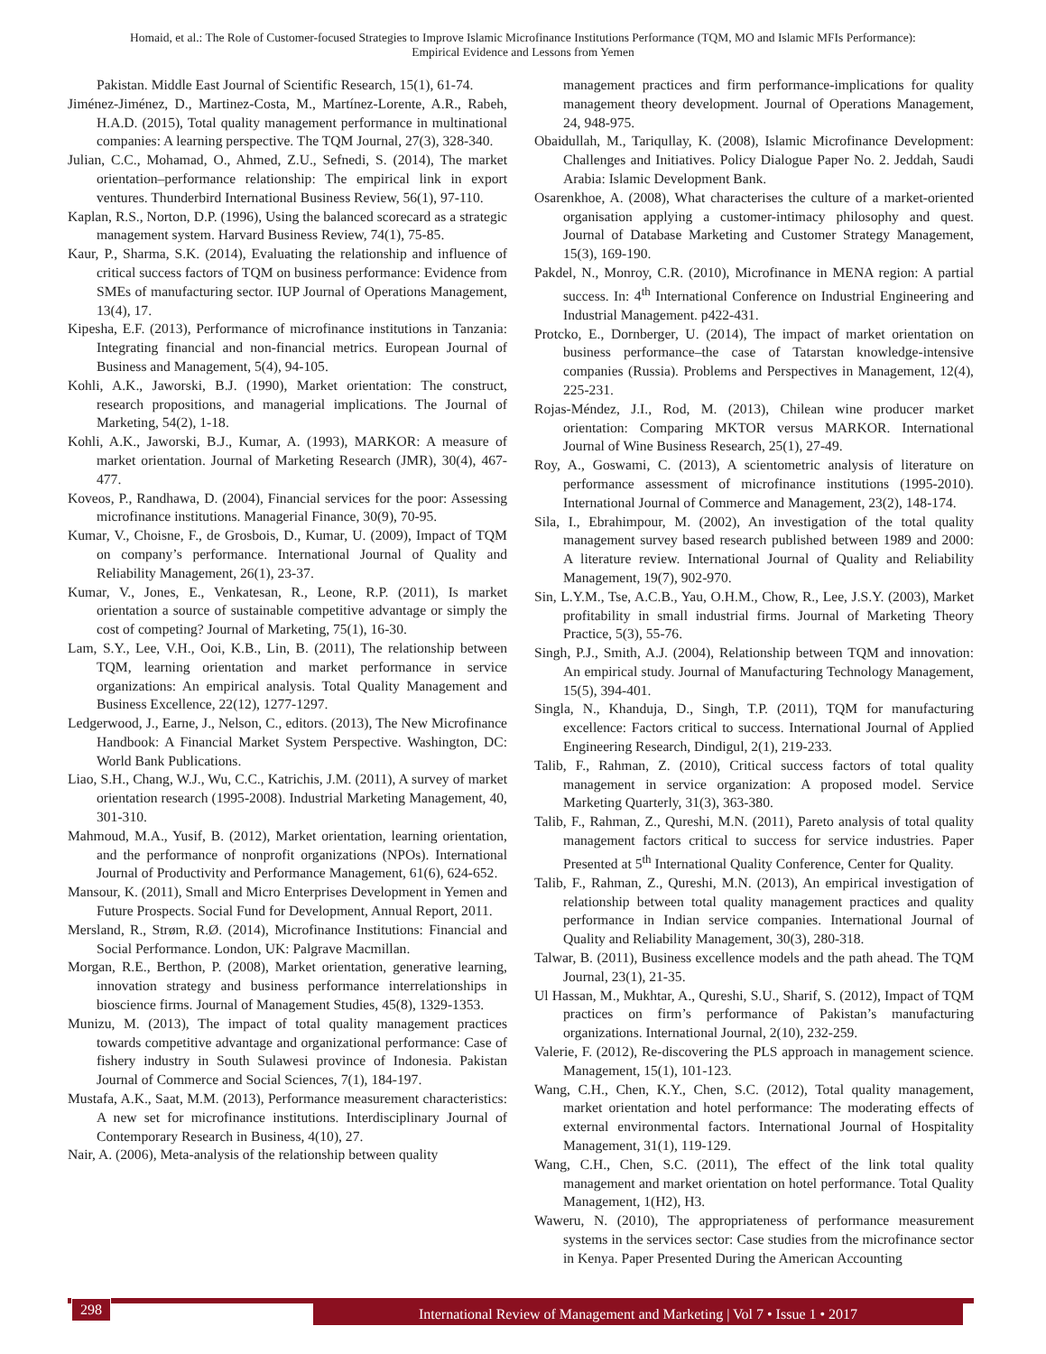Homaid, et al.: The Role of Customer-focused Strategies to Improve Islamic Microfinance Institutions Performance (TQM, MO and Islamic MFIs Performance):
Empirical Evidence and Lessons from Yemen
Pakistan. Middle East Journal of Scientific Research, 15(1), 61-74.
Jiménez-Jiménez, D., Martinez-Costa, M., Martínez-Lorente, A.R., Rabeh, H.A.D. (2015), Total quality management performance in multinational companies: A learning perspective. The TQM Journal, 27(3), 328-340.
Julian, C.C., Mohamad, O., Ahmed, Z.U., Sefnedi, S. (2014), The market orientation–performance relationship: The empirical link in export ventures. Thunderbird International Business Review, 56(1), 97-110.
Kaplan, R.S., Norton, D.P. (1996), Using the balanced scorecard as a strategic management system. Harvard Business Review, 74(1), 75-85.
Kaur, P., Sharma, S.K. (2014), Evaluating the relationship and influence of critical success factors of TQM on business performance: Evidence from SMEs of manufacturing sector. IUP Journal of Operations Management, 13(4), 17.
Kipesha, E.F. (2013), Performance of microfinance institutions in Tanzania: Integrating financial and non-financial metrics. European Journal of Business and Management, 5(4), 94-105.
Kohli, A.K., Jaworski, B.J. (1990), Market orientation: The construct, research propositions, and managerial implications. The Journal of Marketing, 54(2), 1-18.
Kohli, A.K., Jaworski, B.J., Kumar, A. (1993), MARKOR: A measure of market orientation. Journal of Marketing Research (JMR), 30(4), 467-477.
Koveos, P., Randhawa, D. (2004), Financial services for the poor: Assessing microfinance institutions. Managerial Finance, 30(9), 70-95.
Kumar, V., Choisne, F., de Grosbois, D., Kumar, U. (2009), Impact of TQM on company’s performance. International Journal of Quality and Reliability Management, 26(1), 23-37.
Kumar, V., Jones, E., Venkatesan, R., Leone, R.P. (2011), Is market orientation a source of sustainable competitive advantage or simply the cost of competing? Journal of Marketing, 75(1), 16-30.
Lam, S.Y., Lee, V.H., Ooi, K.B., Lin, B. (2011), The relationship between TQM, learning orientation and market performance in service organizations: An empirical analysis. Total Quality Management and Business Excellence, 22(12), 1277-1297.
Ledgerwood, J., Earne, J., Nelson, C., editors. (2013), The New Microfinance Handbook: A Financial Market System Perspective. Washington, DC: World Bank Publications.
Liao, S.H., Chang, W.J., Wu, C.C., Katrichis, J.M. (2011), A survey of market orientation research (1995-2008). Industrial Marketing Management, 40, 301-310.
Mahmoud, M.A., Yusif, B. (2012), Market orientation, learning orientation, and the performance of nonprofit organizations (NPOs). International Journal of Productivity and Performance Management, 61(6), 624-652.
Mansour, K. (2011), Small and Micro Enterprises Development in Yemen and Future Prospects. Social Fund for Development, Annual Report, 2011.
Mersland, R., Strøm, R.Ø. (2014), Microfinance Institutions: Financial and Social Performance. London, UK: Palgrave Macmillan.
Morgan, R.E., Berthon, P. (2008), Market orientation, generative learning, innovation strategy and business performance interrelationships in bioscience firms. Journal of Management Studies, 45(8), 1329-1353.
Munizu, M. (2013), The impact of total quality management practices towards competitive advantage and organizational performance: Case of fishery industry in South Sulawesi province of Indonesia. Pakistan Journal of Commerce and Social Sciences, 7(1), 184-197.
Mustafa, A.K., Saat, M.M. (2013), Performance measurement characteristics: A new set for microfinance institutions. Interdisciplinary Journal of Contemporary Research in Business, 4(10), 27.
Nair, A. (2006), Meta-analysis of the relationship between quality
management practices and firm performance-implications for quality management theory development. Journal of Operations Management, 24, 948-975.
Obaidullah, M., Tariqullay, K. (2008), Islamic Microfinance Development: Challenges and Initiatives. Policy Dialogue Paper No. 2. Jeddah, Saudi Arabia: Islamic Development Bank.
Osarenkhoe, A. (2008), What characterises the culture of a market-oriented organisation applying a customer-intimacy philosophy and quest. Journal of Database Marketing and Customer Strategy Management, 15(3), 169-190.
Pakdel, N., Monroy, C.R. (2010), Microfinance in MENA region: A partial success. In: 4<sup>th</sup> International Conference on Industrial Engineering and Industrial Management. p422-431.
Protcko, E., Dornberger, U. (2014), The impact of market orientation on business performance–the case of Tatarstan knowledge-intensive companies (Russia). Problems and Perspectives in Management, 12(4), 225-231.
Rojas-Méndez, J.I., Rod, M. (2013), Chilean wine producer market orientation: Comparing MKTOR versus MARKOR. International Journal of Wine Business Research, 25(1), 27-49.
Roy, A., Goswami, C. (2013), A scientometric analysis of literature on performance assessment of microfinance institutions (1995-2010). International Journal of Commerce and Management, 23(2), 148-174.
Sila, I., Ebrahimpour, M. (2002), An investigation of the total quality management survey based research published between 1989 and 2000: A literature review. International Journal of Quality and Reliability Management, 19(7), 902-970.
Sin, L.Y.M., Tse, A.C.B., Yau, O.H.M., Chow, R., Lee, J.S.Y. (2003), Market profitability in small industrial firms. Journal of Marketing Theory Practice, 5(3), 55-76.
Singh, P.J., Smith, A.J. (2004), Relationship between TQM and innovation: An empirical study. Journal of Manufacturing Technology Management, 15(5), 394-401.
Singla, N., Khanduja, D., Singh, T.P. (2011), TQM for manufacturing excellence: Factors critical to success. International Journal of Applied Engineering Research, Dindigul, 2(1), 219-233.
Talib, F., Rahman, Z. (2010), Critical success factors of total quality management in service organization: A proposed model. Service Marketing Quarterly, 31(3), 363-380.
Talib, F., Rahman, Z., Qureshi, M.N. (2011), Pareto analysis of total quality management factors critical to success for service industries. Paper Presented at 5<sup>th</sup> International Quality Conference, Center for Quality.
Talib, F., Rahman, Z., Qureshi, M.N. (2013), An empirical investigation of relationship between total quality management practices and quality performance in Indian service companies. International Journal of Quality and Reliability Management, 30(3), 280-318.
Talwar, B. (2011), Business excellence models and the path ahead. The TQM Journal, 23(1), 21-35.
Ul Hassan, M., Mukhtar, A., Qureshi, S.U., Sharif, S. (2012), Impact of TQM practices on firm’s performance of Pakistan’s manufacturing organizations. International Journal, 2(10), 232-259.
Valerie, F. (2012), Re-discovering the PLS approach in management science. Management, 15(1), 101-123.
Wang, C.H., Chen, K.Y., Chen, S.C. (2012), Total quality management, market orientation and hotel performance: The moderating effects of external environmental factors. International Journal of Hospitality Management, 31(1), 119-129.
Wang, C.H., Chen, S.C. (2011), The effect of the link total quality management and market orientation on hotel performance. Total Quality Management, 1(H2), H3.
Waweru, N. (2010), The appropriateness of performance measurement systems in the services sector: Case studies from the microfinance sector in Kenya. Paper Presented During the American Accounting
298 International Review of Management and Marketing | Vol 7 • Issue 1 • 2017